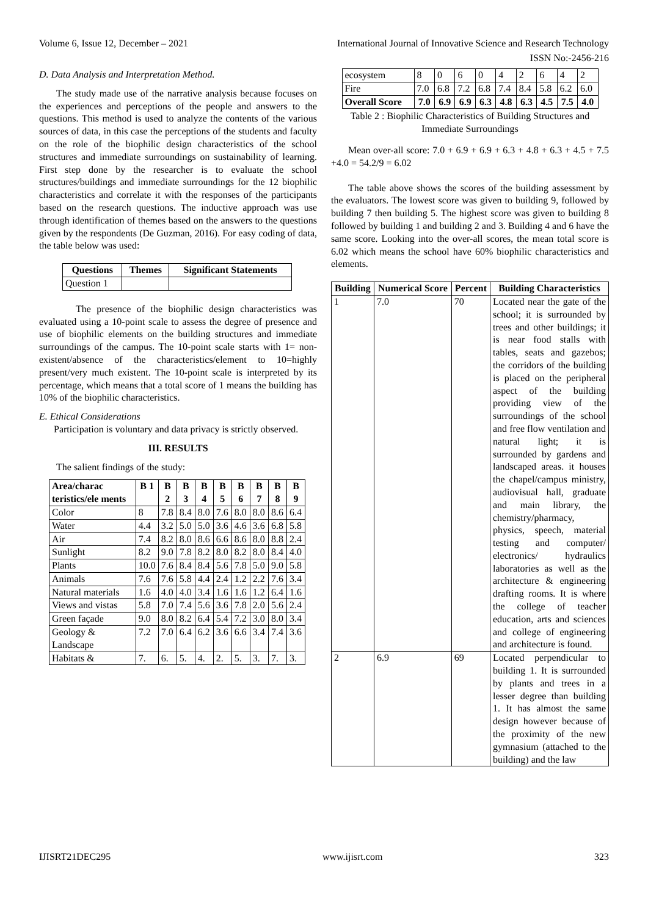Volume 6, Issue 12, December – 2021 International Journal of Innovative Science and Research Technology
ISSN No:-2456-216
D. Data Analysis and Interpretation Method.
The study made use of the narrative analysis because focuses on the experiences and perceptions of the people and answers to the questions. This method is used to analyze the contents of the various sources of data, in this case the perceptions of the students and faculty on the role of the biophilic design characteristics of the school structures and immediate surroundings on sustainability of learning. First step done by the researcher is to evaluate the school structures/buildings and immediate surroundings for the 12 biophilic characteristics and correlate it with the responses of the participants based on the research questions. The inductive approach was use through identification of themes based on the answers to the questions given by the respondents (De Guzman, 2016). For easy coding of data, the table below was used:
| Questions | Themes | Significant Statements |
| --- | --- | --- |
| Question 1 | | |
The presence of the biophilic design characteristics was evaluated using a 10-point scale to assess the degree of presence and use of biophilic elements on the building structures and immediate surroundings of the campus. The 10-point scale starts with 1= non-existent/absence of the characteristics/element to 10=highly present/very much existent. The 10-point scale is interpreted by its percentage, which means that a total score of 1 means the building has 10% of the biophilic characteristics.
E. Ethical Considerations
Participation is voluntary and data privacy is strictly observed.
III. RESULTS
The salient findings of the study:
| Area/charac teristics/ele ments | B 1 | B 2 | B 3 | B 4 | B 5 | B 6 | B 7 | B 8 | B 9 |
| --- | --- | --- | --- | --- | --- | --- | --- | --- | --- |
| Color | 8 | 7.8 | 8.4 | 8.0 | 7.6 | 8.0 | 8.0 | 8.6 | 6.4 |
| Water | 4.4 | 3.2 | 5.0 | 5.0 | 3.6 | 4.6 | 3.6 | 6.8 | 5.8 |
| Air | 7.4 | 8.2 | 8.0 | 8.6 | 6.6 | 8.6 | 8.0 | 8.8 | 2.4 |
| Sunlight | 8.2 | 9.0 | 7.8 | 8.2 | 8.0 | 8.2 | 8.0 | 8.4 | 4.0 |
| Plants | 10.0 | 7.6 | 8.4 | 8.4 | 5.6 | 7.8 | 5.0 | 9.0 | 5.8 |
| Animals | 7.6 | 7.6 | 5.8 | 4.4 | 2.4 | 1.2 | 2.2 | 7.6 | 3.4 |
| Natural materials | 1.6 | 4.0 | 4.0 | 3.4 | 1.6 | 1.6 | 1.2 | 6.4 | 1.6 |
| Views and vistas | 5.8 | 7.0 | 7.4 | 5.6 | 3.6 | 7.8 | 2.0 | 5.6 | 2.4 |
| Green façade | 9.0 | 8.0 | 8.2 | 6.4 | 5.4 | 7.2 | 3.0 | 8.0 | 3.4 |
| Geology & Landscape | 7.2 | 7.0 | 6.4 | 6.2 | 3.6 | 6.6 | 3.4 | 7.4 | 3.6 |
| Habitats & | 7. | 6. | 5. | 4. | 2. | 5. | 3. | 7. | 3. |
| ecosystem | 8 | 0 | 6 | 0 | 4 | 2 | 6 | 4 | 2 |
| Fire | 7.0 | 6.8 | 7.2 | 6.8 | 7.4 | 8.4 | 5.8 | 6.2 | 6.0 |
| Overall Score | 7.0 | 6.9 | 6.9 | 6.3 | 4.8 | 6.3 | 4.5 | 7.5 | 4.0 |
Table 2 : Biophilic Characteristics of Building Structures and Immediate Surroundings
Mean over-all score: 7.0 + 6.9 + 6.9 + 6.3 + 4.8 + 6.3 + 4.5 + 7.5 +4.0 = 54.2/9 = 6.02
The table above shows the scores of the building assessment by the evaluators. The lowest score was given to building 9, followed by building 7 then building 5. The highest score was given to building 8 followed by building 1 and building 2 and 3. Building 4 and 6 have the same score. Looking into the over-all scores, the mean total score is 6.02 which means the school have 60% biophilic characteristics and elements.
| Building | Numerical Score | Percent | Building Characteristics |
| --- | --- | --- | --- |
| 1 | 7.0 | 70 | Located near the gate of the school; it is surrounded by trees and other buildings; it is near food stalls with tables, seats and gazebos; the corridors of the building is placed on the peripheral aspect of the building providing view of the surroundings of the school and free flow ventilation and natural light; it is surrounded by gardens and landscaped areas. it houses the chapel/campus ministry, audiovisual hall, graduate and main library, the chemistry/pharmacy, physics, speech, material testing and computer/ electronics/ hydraulics laboratories as well as the architecture & engineering drafting rooms. It is where the college of teacher education, arts and sciences and college of engineering and architecture is found. |
| 2 | 6.9 | 69 | Located perpendicular to building 1. It is surrounded by plants and trees in a lesser degree than building 1. It has almost the same design however because of the proximity of the new gymnasium (attached to the building) and the law |
IJISRT21DEC295 www.ijisrt.com 323